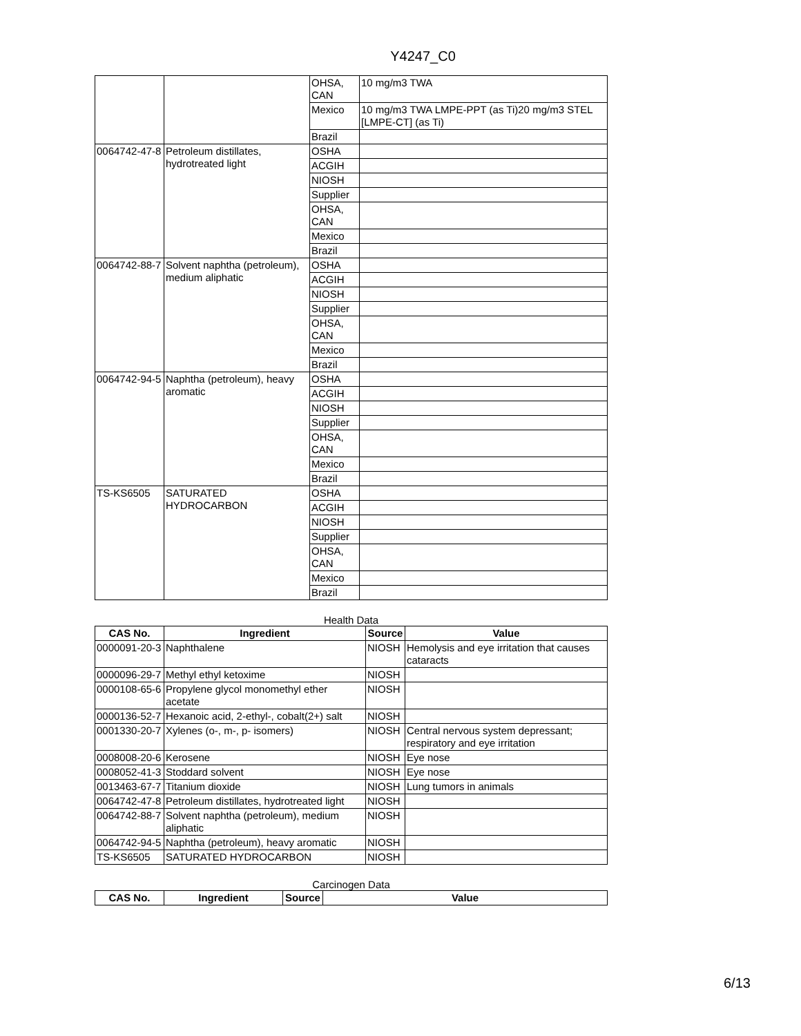Y4247_C0
| | | OHSA, CAN | 10 mg/m3 TWA |
| | | Mexico | 10 mg/m3 TWA LMPE-PPT (as Ti)20 mg/m3 STEL [LMPE-CT] (as Ti) |
| | | Brazil | |
| 0064742-47-8 | Petroleum distillates, hydrotreated light | OSHA | |
| | | ACGIH | |
| | | NIOSH | |
| | | Supplier | |
| | | OHSA, CAN | |
| | | Mexico | |
| | | Brazil | |
| 0064742-88-7 | Solvent naphtha (petroleum), medium aliphatic | OSHA | |
| | | ACGIH | |
| | | NIOSH | |
| | | Supplier | |
| | | OHSA, CAN | |
| | | Mexico | |
| | | Brazil | |
| 0064742-94-5 | Naphtha (petroleum), heavy aromatic | OSHA | |
| | | ACGIH | |
| | | NIOSH | |
| | | Supplier | |
| | | OHSA, CAN | |
| | | Mexico | |
| | | Brazil | |
| TS-KS6505 | SATURATED HYDROCARBON | OSHA | |
| | | ACGIH | |
| | | NIOSH | |
| | | Supplier | |
| | | OHSA, CAN | |
| | | Mexico | |
| | | Brazil | |
Health Data
| CAS No. | Ingredient | Source | Value |
| --- | --- | --- | --- |
| 0000091-20-3 | Naphthalene | NIOSH | Hemolysis and eye irritation that causes cataracts |
| 0000096-29-7 | Methyl ethyl ketoxime | NIOSH | |
| 0000108-65-6 | Propylene glycol monomethyl ether acetate | NIOSH | |
| 0000136-52-7 | Hexanoic acid, 2-ethyl-, cobalt(2+) salt | NIOSH | |
| 0001330-20-7 | Xylenes (o-, m-, p- isomers) | NIOSH | Central nervous system depressant; respiratory and eye irritation |
| 0008008-20-6 | Kerosene | NIOSH | Eye nose |
| 0008052-41-3 | Stoddard solvent | NIOSH | Eye nose |
| 0013463-67-7 | Titanium dioxide | NIOSH | Lung tumors in animals |
| 0064742-47-8 | Petroleum distillates, hydrotreated light | NIOSH | |
| 0064742-88-7 | Solvent naphtha (petroleum), medium aliphatic | NIOSH | |
| 0064742-94-5 | Naphtha (petroleum), heavy aromatic | NIOSH | |
| TS-KS6505 | SATURATED HYDROCARBON | NIOSH | |
Carcinogen Data
| CAS No. | Ingredient | Source | Value |
| --- | --- | --- | --- |
6/13